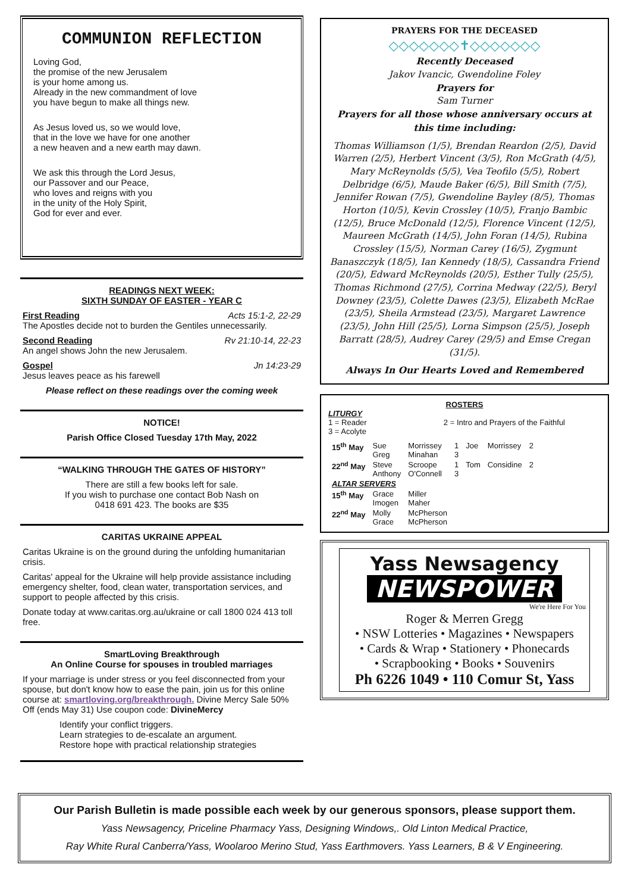COMMUNION REFLECTION
Loving God,
the promise of the new Jerusalem
is your home among us.
Already in the new commandment of love
you have begun to make all things new.
As Jesus loved us, so we would love,
that in the love we have for one another
a new heaven and a new earth may dawn.
We ask this through the Lord Jesus,
our Passover and our Peace,
who loves and reigns with you
in the unity of the Holy Spirit,
God for ever and ever.
READINGS NEXT WEEK:
SIXTH SUNDAY OF EASTER - YEAR C
First Reading Acts 15:1-2, 22-29
The Apostles decide not to burden the Gentiles unnecessarily.
Second Reading Rv 21:10-14, 22-23
An angel shows John the new Jerusalem.
Gospel Jn 14:23-29
Jesus leaves peace as his farewell
Please reflect on these readings over the coming week
NOTICE!
Parish Office Closed Tuesday 17th May, 2022
“WALKING THROUGH THE GATES OF HISTORY”
There are still a few books left for sale.
If you wish to purchase one contact Bob Nash on
0418 691 423. The books are $35
CARITAS UKRAINE APPEAL
Caritas Ukraine is on the ground during the unfolding humanitarian crisis.
Caritas' appeal for the Ukraine will help provide assistance including emergency shelter, food, clean water, transportation services, and support to people affected by this crisis.
Donate today at www.caritas.org.au/ukraine or call 1800 024 413 toll free.
SmartLoving Breakthrough
An Online Course for spouses in troubled marriages
If your marriage is under stress or you feel disconnected from your spouse, but don't know how to ease the pain, join us for this online course at: smartloving.org/breakthrough. Divine Mercy Sale 50% Off (ends May 31) Use coupon code: DivineMercy
Identify your conflict triggers.
Learn strategies to de-escalate an argument.
Restore hope with practical relationship strategies
PRAYERS FOR THE DECEASED
◇◇◇◇◇◇◇✝◇◇◇◇◇◇◇
Recently Deceased
Jakov Ivancic, Gwendoline Foley
Prayers for
Sam Turner
Prayers for all those whose anniversary occurs at this time including:
Thomas Williamson (1/5), Brendan Reardon (2/5), David Warren (2/5), Herbert Vincent (3/5), Ron McGrath (4/5), Mary McReynolds (5/5), Vea Teofilo (5/5), Robert Delbridge (6/5), Maude Baker (6/5), Bill Smith (7/5), Jennifer Rowan (7/5), Gwendoline Bayley (8/5), Thomas Horton (10/5), Kevin Crossley (10/5), Franjo Bambic (12/5), Bruce McDonald (12/5), Florence Vincent (12/5), Maureen McGrath (14/5), John Foran (14/5), Rubina Crossley (15/5), Norman Carey (16/5), Zygmunt Banaszczyk (18/5), Ian Kennedy (18/5), Cassandra Friend (20/5), Edward McReynolds (20/5), Esther Tully (25/5), Thomas Richmond (27/5), Corrina Medway (22/5), Beryl Downey (23/5), Colette Dawes (23/5), Elizabeth McRae (23/5), Sheila Armstead (23/5), Margaret Lawrence (23/5), John Hill (25/5), Lorna Simpson (25/5), Joseph Barratt (28/5), Audrey Carey (29/5) and Emse Cregan (31/5).
Always In Our Hearts Loved and Remembered
ROSTERS
LITURGY
1 = Reader
3 = Acolyte 2 = Intro and Prayers of the Faithful
| 15<sup>th</sup> May | Sue Greg | Morrissey Minahan | 1 3 | Joe | Morrissey | 2 |
| 22<sup>nd</sup> May | Steve Anthony | Scroope O'Connell | 1 3 | Tom | Considine | 2 |
| ALTAR SERVERS | | | | | | |
| 15<sup>th</sup> May | Grace Imogen | Miller Maher | | | | |
| 22<sup>nd</sup> May | Molly Grace | McPherson McPherson | | | | |
Yass Newsagency
NEWSPOWER
We're Here For You
Roger & Merren Gregg
• NSW Lotteries • Magazines • Newspapers
• Cards & Wrap • Stationery • Phonecards
• Scrapbooking • Books • Souvenirs
Ph 6226 1049 • 110 Comur St, Yass
Our Parish Bulletin is made possible each week by our generous sponsors, please support them.
Yass Newsagency, Priceline Pharmacy Yass, Designing Windows,. Old Linton Medical Practice,
Ray White Rural Canberra/Yass, Woolaroo Merino Stud, Yass Earthmovers. Yass Learners, B & V Engineering.